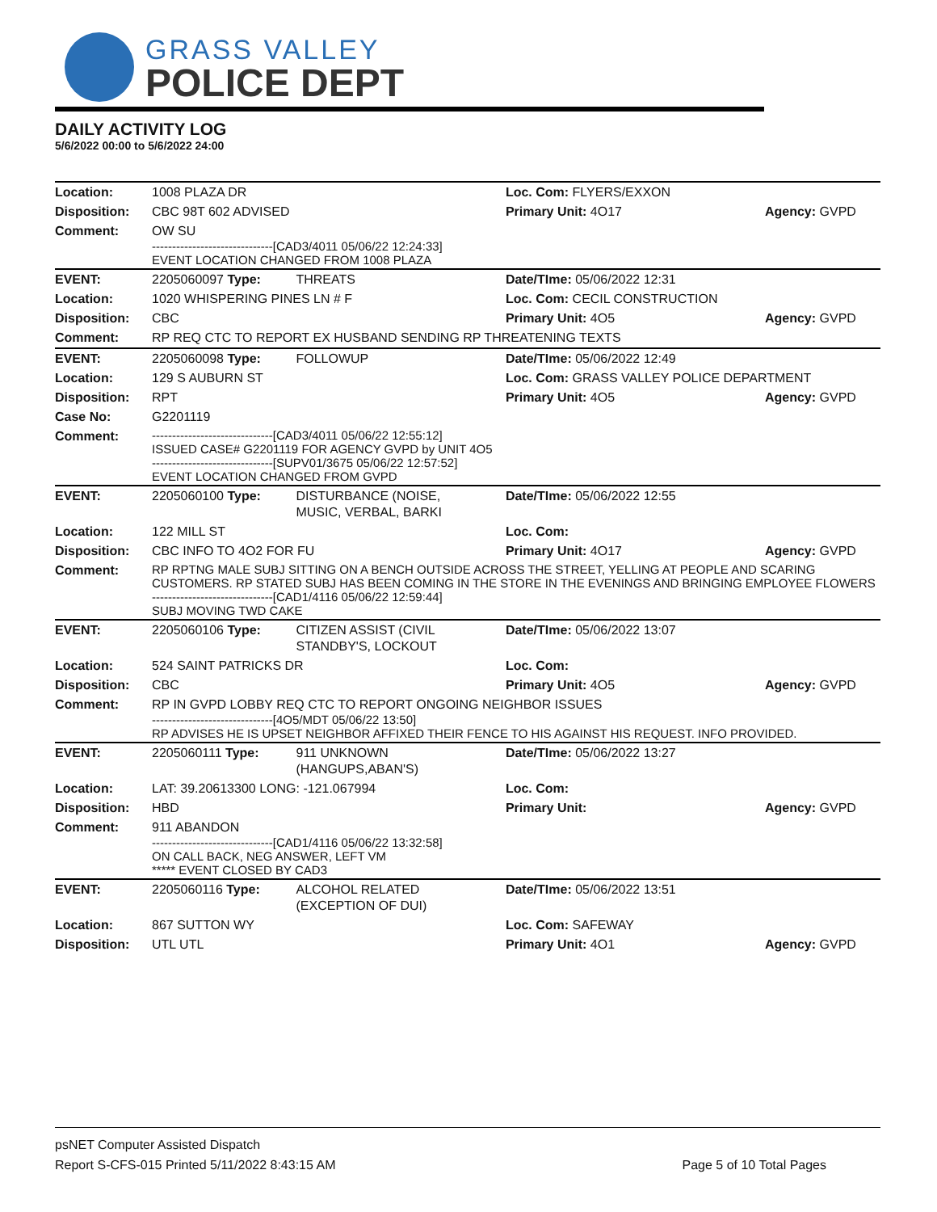GRASS VALLEY
POLICE DEPT
DAILY ACTIVITY LOG
5/6/2022 00:00 to 5/6/2022 24:00
| Location: | 1008 PLAZA DR | | Loc. Com: FLYERS/EXXON | |
| Disposition: | CBC 98T 602 ADVISED | | Primary Unit: 4O17 | Agency: GVPD |
| Comment: | OW SU ------------------------------[CAD3/4011 05/06/22 12:24:33] EVENT LOCATION CHANGED FROM 1008 PLAZA | | | |
| EVENT: | 2205060097 Type: | THREATS | Date/TIme: 05/06/2022 12:31 | |
| Location: | 1020 WHISPERING PINES LN # F | | Loc. Com: CECIL CONSTRUCTION | |
| Disposition: | CBC | | Primary Unit: 4O5 | Agency: GVPD |
| Comment: | RP REQ CTC TO REPORT EX HUSBAND SENDING RP THREATENING TEXTS | | | |
| EVENT: | 2205060098 Type: | FOLLOWUP | Date/TIme: 05/06/2022 12:49 | |
| Location: | 129 S AUBURN ST | | Loc. Com: GRASS VALLEY POLICE DEPARTMENT | |
| Disposition: | RPT | | Primary Unit: 4O5 | Agency: GVPD |
| Case No: | G2201119 | | | |
| Comment: | ------------------------------[CAD3/4011 05/06/22 12:55:12] ISSUED CASE# G2201119 FOR AGENCY GVPD by UNIT 4O5 ------------------------------[SUPV01/3675 05/06/22 12:57:52] EVENT LOCATION CHANGED FROM GVPD | | | |
| EVENT: | 2205060100 Type: | DISTURBANCE (NOISE, MUSIC, VERBAL, BARKI | Date/TIme: 05/06/2022 12:55 | |
| Location: | 122 MILL ST | | Loc. Com: | |
| Disposition: | CBC INFO TO 4O2 FOR FU | | Primary Unit: 4O17 | Agency: GVPD |
| Comment: | RP RPTNG MALE SUBJ SITTING ON A BENCH OUTSIDE ACROSS THE STREET, YELLING AT PEOPLE AND SCARING CUSTOMERS. RP STATED SUBJ HAS BEEN COMING IN THE STORE IN THE EVENINGS AND BRINGING EMPLOYEE FLOWERS ------------------------------[CAD1/4116 05/06/22 12:59:44] SUBJ MOVING TWD CAKE | | | |
| EVENT: | 2205060106 Type: | CITIZEN ASSIST (CIVIL STANDBY'S, LOCKOUT | Date/TIme: 05/06/2022 13:07 | |
| Location: | 524 SAINT PATRICKS DR | | Loc. Com: | |
| Disposition: | CBC | | Primary Unit: 4O5 | Agency: GVPD |
| Comment: | RP IN GVPD LOBBY REQ CTC TO REPORT ONGOING NEIGHBOR ISSUES ------------------------------[4O5/MDT 05/06/22 13:50] RP ADVISES HE IS UPSET NEIGHBOR AFFIXED THEIR FENCE TO HIS AGAINST HIS REQUEST. INFO PROVIDED. | | | |
| EVENT: | 2205060111 Type: | 911 UNKNOWN (HANGUPS,ABAN'S) | Date/TIme: 05/06/2022 13:27 | |
| Location: | LAT: 39.20613300 LONG: -121.067994 | | Loc. Com: | |
| Disposition: | HBD | | Primary Unit: | Agency: GVPD |
| Comment: | 911 ABANDON ------------------------------[CAD1/4116 05/06/22 13:32:58] ON CALL BACK, NEG ANSWER, LEFT VM ***** EVENT CLOSED BY CAD3 | | | |
| EVENT: | 2205060116 Type: | ALCOHOL RELATED (EXCEPTION OF DUI) | Date/TIme: 05/06/2022 13:51 | |
| Location: | 867 SUTTON WY | | Loc. Com: SAFEWAY | |
| Disposition: | UTL UTL | | Primary Unit: 4O1 | Agency: GVPD |
psNET Computer Assisted Dispatch
Report S-CFS-015 Printed 5/11/2022 8:43:15 AM Page 5 of 10 Total Pages